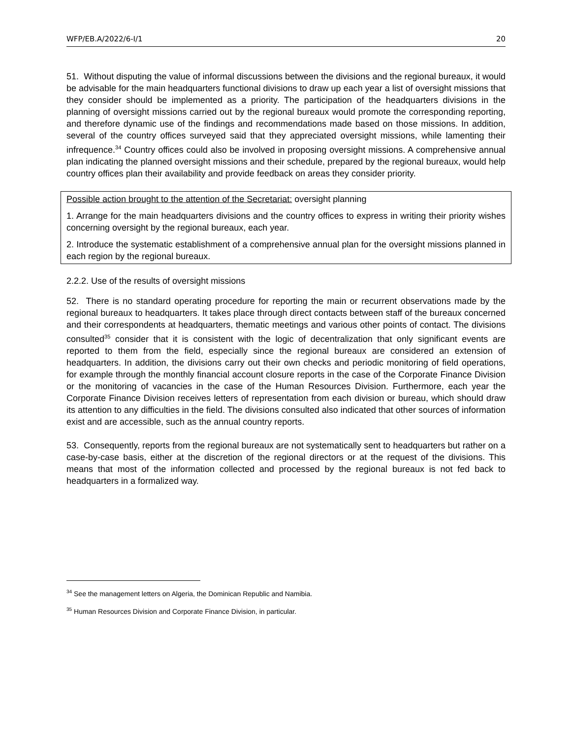WFP/EB.A/2022/6-I/1 20
51. Without disputing the value of informal discussions between the divisions and the regional bureaux, it would be advisable for the main headquarters functional divisions to draw up each year a list of oversight missions that they consider should be implemented as a priority. The participation of the headquarters divisions in the planning of oversight missions carried out by the regional bureaux would promote the corresponding reporting, and therefore dynamic use of the findings and recommendations made based on those missions. In addition, several of the country offices surveyed said that they appreciated oversight missions, while lamenting their infrequence.<sup>34</sup> Country offices could also be involved in proposing oversight missions. A comprehensive annual plan indicating the planned oversight missions and their schedule, prepared by the regional bureaux, would help country offices plan their availability and provide feedback on areas they consider priority.
Possible action brought to the attention of the Secretariat: oversight planning
1. Arrange for the main headquarters divisions and the country offices to express in writing their priority wishes concerning oversight by the regional bureaux, each year.
2. Introduce the systematic establishment of a comprehensive annual plan for the oversight missions planned in each region by the regional bureaux.
2.2.2. Use of the results of oversight missions
52. There is no standard operating procedure for reporting the main or recurrent observations made by the regional bureaux to headquarters. It takes place through direct contacts between staff of the bureaux concerned and their correspondents at headquarters, thematic meetings and various other points of contact. The divisions consulted<sup>35</sup> consider that it is consistent with the logic of decentralization that only significant events are reported to them from the field, especially since the regional bureaux are considered an extension of headquarters. In addition, the divisions carry out their own checks and periodic monitoring of field operations, for example through the monthly financial account closure reports in the case of the Corporate Finance Division or the monitoring of vacancies in the case of the Human Resources Division. Furthermore, each year the Corporate Finance Division receives letters of representation from each division or bureau, which should draw its attention to any difficulties in the field. The divisions consulted also indicated that other sources of information exist and are accessible, such as the annual country reports.
53. Consequently, reports from the regional bureaux are not systematically sent to headquarters but rather on a case-by-case basis, either at the discretion of the regional directors or at the request of the divisions. This means that most of the information collected and processed by the regional bureaux is not fed back to headquarters in a formalized way.
<sup>34</sup> See the management letters on Algeria, the Dominican Republic and Namibia.
<sup>35</sup> Human Resources Division and Corporate Finance Division, in particular.